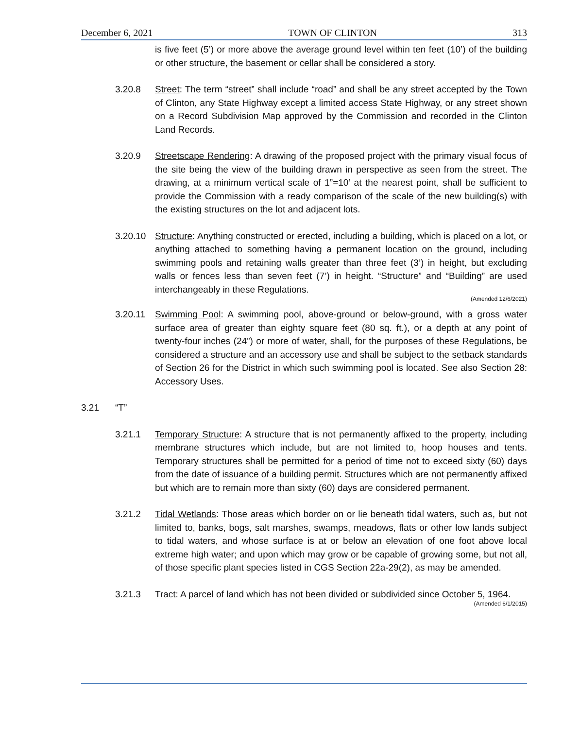December 6, 2021 TOWN OF CLINTON 313
is five feet (5’) or more above the average ground level within ten feet (10’) of the building or other structure, the basement or cellar shall be considered a story.
3.20.8 Street: The term “street” shall include “road” and shall be any street accepted by the Town of Clinton, any State Highway except a limited access State Highway, or any street shown on a Record Subdivision Map approved by the Commission and recorded in the Clinton Land Records.
3.20.9 Streetscape Rendering: A drawing of the proposed project with the primary visual focus of the site being the view of the building drawn in perspective as seen from the street. The drawing, at a minimum vertical scale of 1”=10’ at the nearest point, shall be sufficient to provide the Commission with a ready comparison of the scale of the new building(s) with the existing structures on the lot and adjacent lots.
3.20.10 Structure: Anything constructed or erected, including a building, which is placed on a lot, or anything attached to something having a permanent location on the ground, including swimming pools and retaining walls greater than three feet (3’) in height, but excluding walls or fences less than seven feet (7’) in height. “Structure” and “Building” are used interchangeably in these Regulations.
(Amended 12/6/2021)
3.20.11 Swimming Pool: A swimming pool, above-ground or below-ground, with a gross water surface area of greater than eighty square feet (80 sq. ft.), or a depth at any point of twenty-four inches (24”) or more of water, shall, for the purposes of these Regulations, be considered a structure and an accessory use and shall be subject to the setback standards of Section 26 for the District in which such swimming pool is located. See also Section 28: Accessory Uses.
3.21 “T”
3.21.1 Temporary Structure: A structure that is not permanently affixed to the property, including membrane structures which include, but are not limited to, hoop houses and tents. Temporary structures shall be permitted for a period of time not to exceed sixty (60) days from the date of issuance of a building permit. Structures which are not permanently affixed but which are to remain more than sixty (60) days are considered permanent.
3.21.2 Tidal Wetlands: Those areas which border on or lie beneath tidal waters, such as, but not limited to, banks, bogs, salt marshes, swamps, meadows, flats or other low lands subject to tidal waters, and whose surface is at or below an elevation of one foot above local extreme high water; and upon which may grow or be capable of growing some, but not all, of those specific plant species listed in CGS Section 22a-29(2), as may be amended.
3.21.3 Tract: A parcel of land which has not been divided or subdivided since October 5, 1964.
(Amended 6/1/2015)